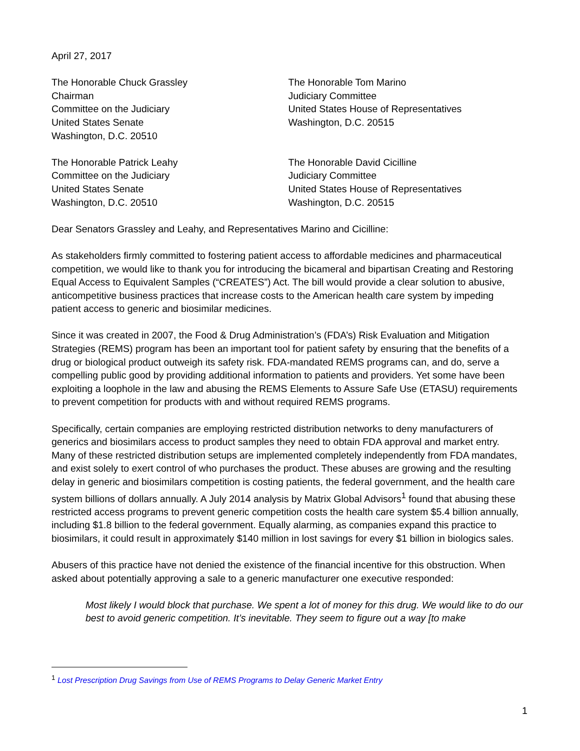April 27, 2017
The Honorable Chuck Grassley
Chairman
Committee on the Judiciary
United States Senate
Washington, D.C. 20510
The Honorable Tom Marino
Judiciary Committee
United States House of Representatives
Washington, D.C. 20515
The Honorable Patrick Leahy
Committee on the Judiciary
United States Senate
Washington, D.C. 20510
The Honorable David Cicilline
Judiciary Committee
United States House of Representatives
Washington, D.C. 20515
Dear Senators Grassley and Leahy, and Representatives Marino and Cicilline:
As stakeholders firmly committed to fostering patient access to affordable medicines and pharmaceutical competition, we would like to thank you for introducing the bicameral and bipartisan Creating and Restoring Equal Access to Equivalent Samples (“CREATES”) Act. The bill would provide a clear solution to abusive, anticompetitive business practices that increase costs to the American health care system by impeding patient access to generic and biosimilar medicines.
Since it was created in 2007, the Food & Drug Administration’s (FDA’s) Risk Evaluation and Mitigation Strategies (REMS) program has been an important tool for patient safety by ensuring that the benefits of a drug or biological product outweigh its safety risk. FDA-mandated REMS programs can, and do, serve a compelling public good by providing additional information to patients and providers. Yet some have been exploiting a loophole in the law and abusing the REMS Elements to Assure Safe Use (ETASU) requirements to prevent competition for products with and without required REMS programs.
Specifically, certain companies are employing restricted distribution networks to deny manufacturers of generics and biosimilars access to product samples they need to obtain FDA approval and market entry. Many of these restricted distribution setups are implemented completely independently from FDA mandates, and exist solely to exert control of who purchases the product. These abuses are growing and the resulting delay in generic and biosimilars competition is costing patients, the federal government, and the health care system billions of dollars annually. A July 2014 analysis by Matrix Global Advisors<sup>1</sup> found that abusing these restricted access programs to prevent generic competition costs the health care system $5.4 billion annually, including $1.8 billion to the federal government. Equally alarming, as companies expand this practice to biosimilars, it could result in approximately $140 million in lost savings for every $1 billion in biologics sales.
Abusers of this practice have not denied the existence of the financial incentive for this obstruction. When asked about potentially approving a sale to a generic manufacturer one executive responded:
Most likely I would block that purchase. We spent a lot of money for this drug. We would like to do our best to avoid generic competition. It’s inevitable. They seem to figure out a way [to make
<sup>1</sup> Lost Prescription Drug Savings from Use of REMS Programs to Delay Generic Market Entry
1